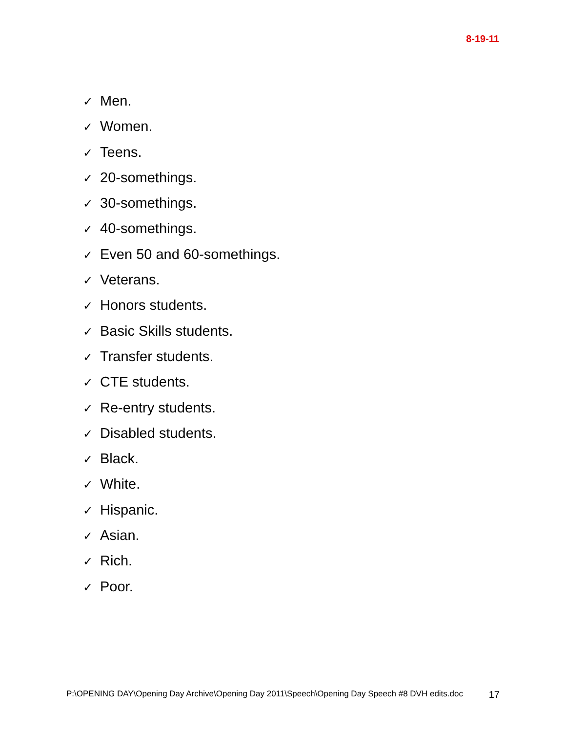8-19-11
✓ Men.
✓ Women.
✓ Teens.
✓ 20-somethings.
✓ 30-somethings.
✓ 40-somethings.
✓ Even 50 and 60-somethings.
✓ Veterans.
✓ Honors students.
✓ Basic Skills students.
✓ Transfer students.
✓ CTE students.
✓ Re-entry students.
✓ Disabled students.
✓ Black.
✓ White.
✓ Hispanic.
✓ Asian.
✓ Rich.
✓ Poor.
P:\OPENING DAY\Opening Day Archive\Opening Day 2011\Speech\Opening Day Speech #8 DVH edits.doc 17